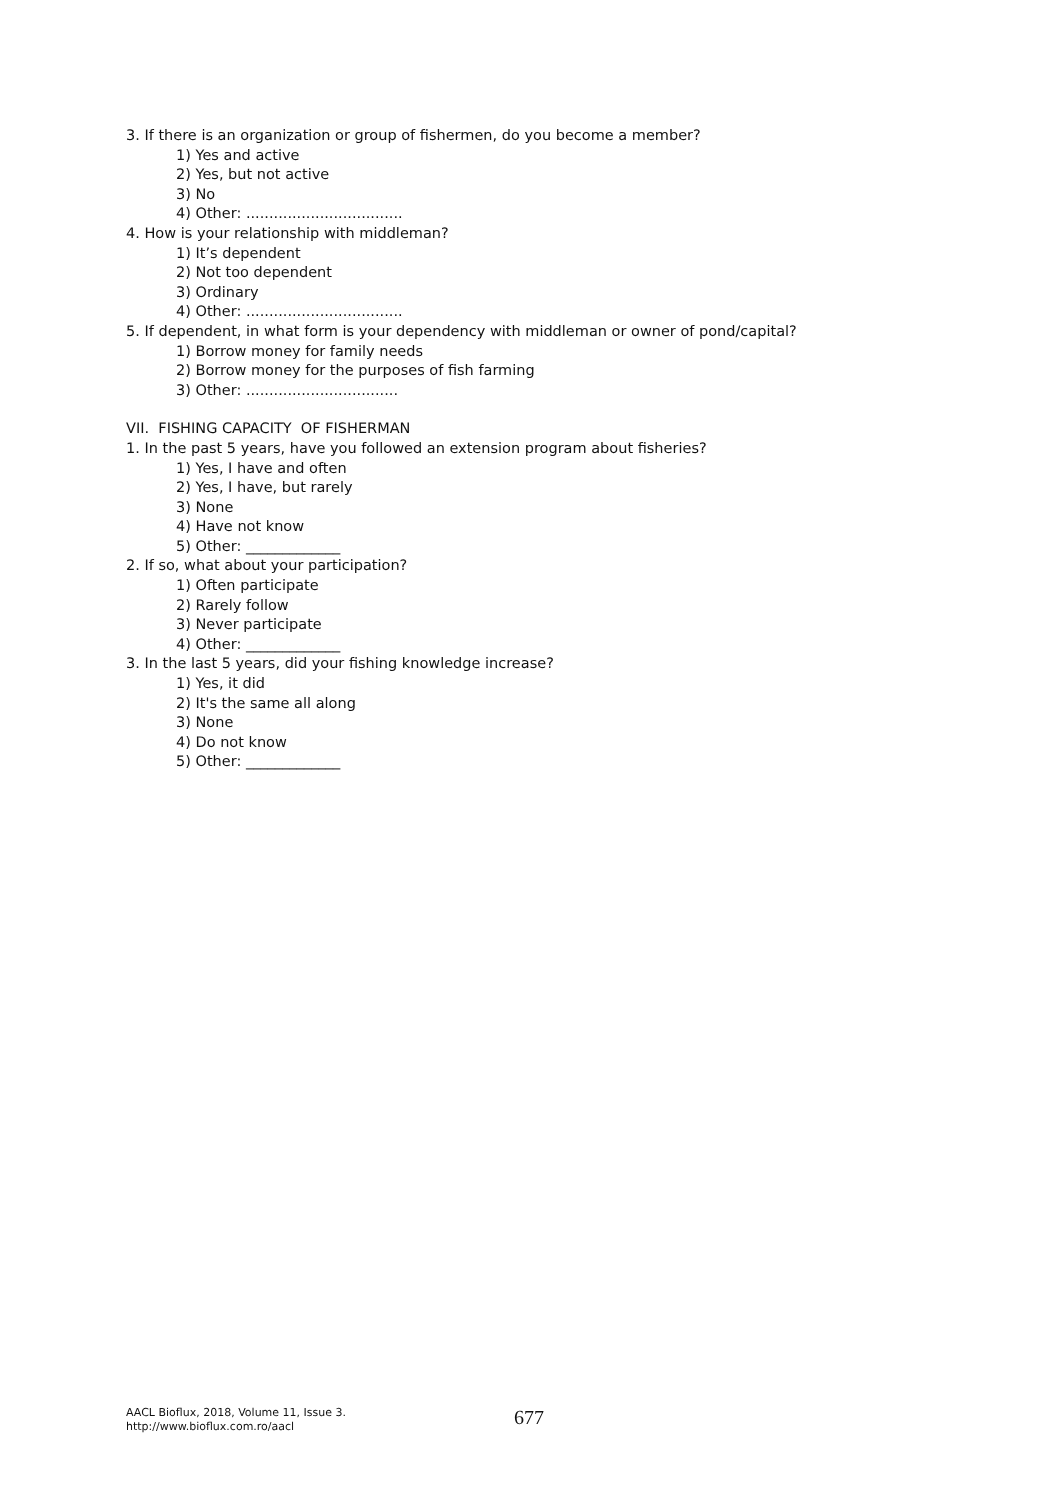3. If there is an organization or group of fishermen, do you become a member?
1) Yes and active
2) Yes, but not active
3) No
4) Other: ..................................
4. How is your relationship with middleman?
1) It’s dependent
2) Not too dependent
3) Ordinary
4) Other: ..................................
5. If dependent, in what form is your dependency with middleman or owner of pond/capital?
1) Borrow money for family needs
2) Borrow money for the purposes of fish farming
3) Other: .................................
VII. FISHING CAPACITY OF FISHERMAN
1. In the past 5 years, have you followed an extension program about fisheries?
1) Yes, I have and often
2) Yes, I have, but rarely
3) None
4) Have not know
5) Other: _____________
2. If so, what about your participation?
1) Often participate
2) Rarely follow
3) Never participate
4) Other: _____________
3. In the last 5 years, did your fishing knowledge increase?
1) Yes, it did
2) It's the same all along
3) None
4) Do not know
5) Other: _____________
AACL Bioflux, 2018, Volume 11, Issue 3.
http://www.bioflux.com.ro/aacl
677